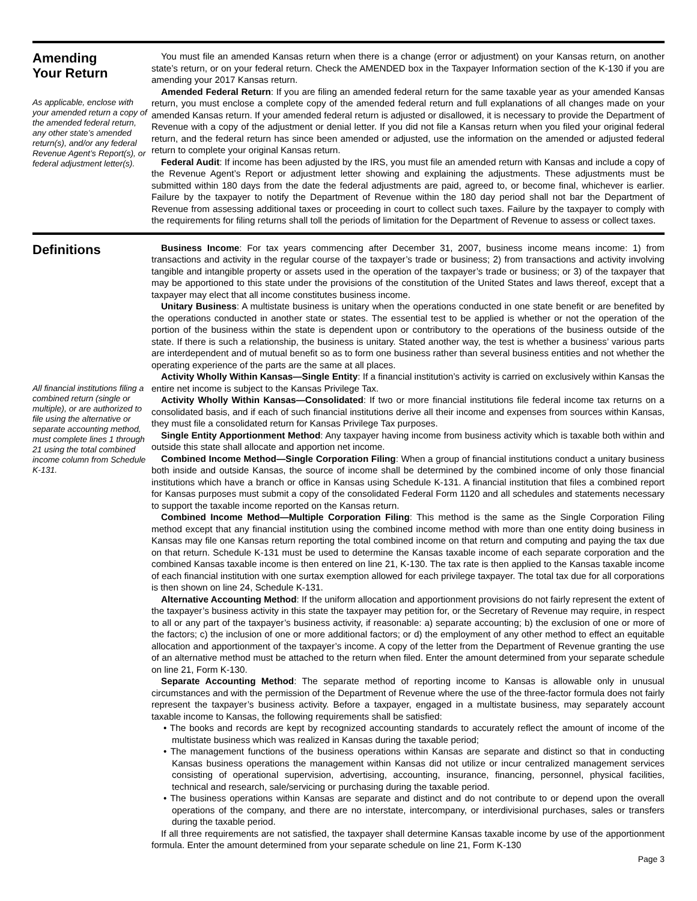Amending
Your Return
As applicable, enclose with your amended return a copy of the amended federal return, any other state’s amended return(s), and/or any federal Revenue Agent’s Report(s), or federal adjustment letter(s).
You must file an amended Kansas return when there is a change (error or adjustment) on your Kansas return, on another state’s return, or on your federal return. Check the AMENDED box in the Taxpayer Information section of the K-130 if you are amending your 2017 Kansas return.
Amended Federal Return: If you are filing an amended federal return for the same taxable year as your amended Kansas return, you must enclose a complete copy of the amended federal return and full explanations of all changes made on your amended Kansas return. If your amended federal return is adjusted or disallowed, it is necessary to provide the Department of Revenue with a copy of the adjustment or denial letter. If you did not file a Kansas return when you filed your original federal return, and the federal return has since been amended or adjusted, use the information on the amended or adjusted federal return to complete your original Kansas return.
Federal Audit: If income has been adjusted by the IRS, you must file an amended return with Kansas and include a copy of the Revenue Agent’s Report or adjustment letter showing and explaining the adjustments. These adjustments must be submitted within 180 days from the date the federal adjustments are paid, agreed to, or become final, whichever is earlier. Failure by the taxpayer to notify the Department of Revenue within the 180 day period shall not bar the Department of Revenue from assessing additional taxes or proceeding in court to collect such taxes. Failure by the taxpayer to comply with the requirements for filing returns shall toll the periods of limitation for the Department of Revenue to assess or collect taxes.
Definitions
All financial institutions filing a combined return (single or multiple), or are authorized to file using the alternative or separate accounting method, must complete lines 1 through 21 using the total combined income column from Schedule K-131.
Business Income: For tax years commencing after December 31, 2007, business income means income: 1) from transactions and activity in the regular course of the taxpayer’s trade or business; 2) from transactions and activity involving tangible and intangible property or assets used in the operation of the taxpayer’s trade or business; or 3) of the taxpayer that may be apportioned to this state under the provisions of the constitution of the United States and laws thereof, except that a taxpayer may elect that all income constitutes business income.
Unitary Business: A multistate business is unitary when the operations conducted in one state benefit or are benefited by the operations conducted in another state or states. The essential test to be applied is whether or not the operation of the portion of the business within the state is dependent upon or contributory to the operations of the business outside of the state. If there is such a relationship, the business is unitary. Stated another way, the test is whether a business’ various parts are interdependent and of mutual benefit so as to form one business rather than several business entities and not whether the operating experience of the parts are the same at all places.
Activity Wholly Within Kansas—Single Entity: If a financial institution’s activity is carried on exclusively within Kansas the entire net income is subject to the Kansas Privilege Tax.
Activity Wholly Within Kansas—Consolidated: If two or more financial institutions file federal income tax returns on a consolidated basis, and if each of such financial institutions derive all their income and expenses from sources within Kansas, they must file a consolidated return for Kansas Privilege Tax purposes.
Single Entity Apportionment Method: Any taxpayer having income from business activity which is taxable both within and outside this state shall allocate and apportion net income.
Combined Income Method—Single Corporation Filing: When a group of financial institutions conduct a unitary business both inside and outside Kansas, the source of income shall be determined by the combined income of only those financial institutions which have a branch or office in Kansas using Schedule K-131. A financial institution that files a combined report for Kansas purposes must submit a copy of the consolidated Federal Form 1120 and all schedules and statements necessary to support the taxable income reported on the Kansas return.
Combined Income Method—Multiple Corporation Filing: This method is the same as the Single Corporation Filing method except that any financial institution using the combined income method with more than one entity doing business in Kansas may file one Kansas return reporting the total combined income on that return and computing and paying the tax due on that return. Schedule K-131 must be used to determine the Kansas taxable income of each separate corporation and the combined Kansas taxable income is then entered on line 21, K-130. The tax rate is then applied to the Kansas taxable income of each financial institution with one surtax exemption allowed for each privilege taxpayer. The total tax due for all corporations is then shown on line 24, Schedule K-131.
Alternative Accounting Method: If the uniform allocation and apportionment provisions do not fairly represent the extent of the taxpayer’s business activity in this state the taxpayer may petition for, or the Secretary of Revenue may require, in respect to all or any part of the taxpayer’s business activity, if reasonable: a) separate accounting; b) the exclusion of one or more of the factors; c) the inclusion of one or more additional factors; or d) the employment of any other method to effect an equitable allocation and apportionment of the taxpayer’s income. A copy of the letter from the Department of Revenue granting the use of an alternative method must be attached to the return when filed. Enter the amount determined from your separate schedule on line 21, Form K-130.
Separate Accounting Method: The separate method of reporting income to Kansas is allowable only in unusual circumstances and with the permission of the Department of Revenue where the use of the three-factor formula does not fairly represent the taxpayer’s business activity. Before a taxpayer, engaged in a multistate business, may separately account taxable income to Kansas, the following requirements shall be satisfied:
• The books and records are kept by recognized accounting standards to accurately reflect the amount of income of the multistate business which was realized in Kansas during the taxable period;
• The management functions of the business operations within Kansas are separate and distinct so that in conducting Kansas business operations the management within Kansas did not utilize or incur centralized management services consisting of operational supervision, advertising, accounting, insurance, financing, personnel, physical facilities, technical and research, sale/servicing or purchasing during the taxable period.
• The business operations within Kansas are separate and distinct and do not contribute to or depend upon the overall operations of the company, and there are no interstate, intercompany, or interdivisional purchases, sales or transfers during the taxable period.
If all three requirements are not satisfied, the taxpayer shall determine Kansas taxable income by use of the apportionment formula. Enter the amount determined from your separate schedule on line 21, Form K-130
Page 3